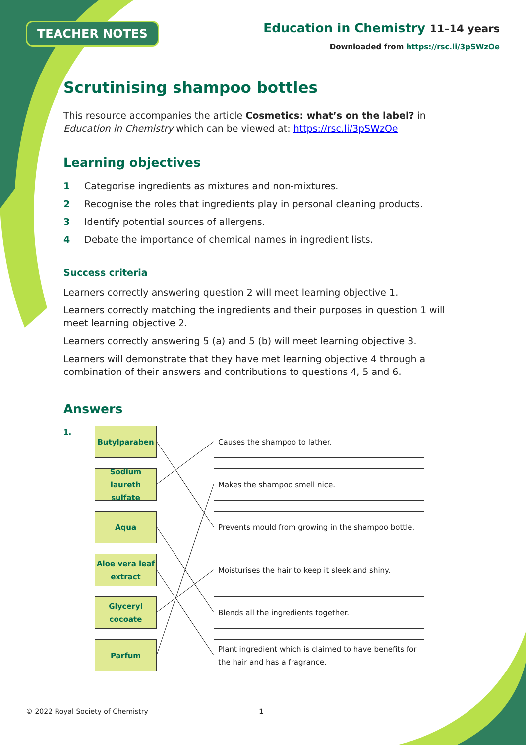TEACHER NOTES
Education in Chemistry 11–14 years
Downloaded from https://rsc.li/3pSWzOe
Scrutinising shampoo bottles
This resource accompanies the article Cosmetics: what’s on the label? in Education in Chemistry which can be viewed at: https://rsc.li/3pSWzOe
Learning objectives
1 Categorise ingredients as mixtures and non-mixtures.
2 Recognise the roles that ingredients play in personal cleaning products.
3 Identify potential sources of allergens.
4 Debate the importance of chemical names in ingredient lists.
Success criteria
Learners correctly answering question 2 will meet learning objective 1.
Learners correctly matching the ingredients and their purposes in question 1 will meet learning objective 2.
Learners correctly answering 5 (a) and 5 (b) will meet learning objective 3.
Learners will demonstrate that they have met learning objective 4 through a combination of their answers and contributions to questions 4, 5 and 6.
Answers
1.
Butylparaben
Causes the shampoo to lather.
Sodium laureth sulfate
Makes the shampoo smell nice.
Aqua
Prevents mould from growing in the shampoo bottle.
Aloe vera leaf extract
Moisturises the hair to keep it sleek and shiny.
Glyceryl cocoate
Blends all the ingredients together.
Parfum
Plant ingredient which is claimed to have benefits for the hair and has a fragrance.
© 2022 Royal Society of Chemistry 1